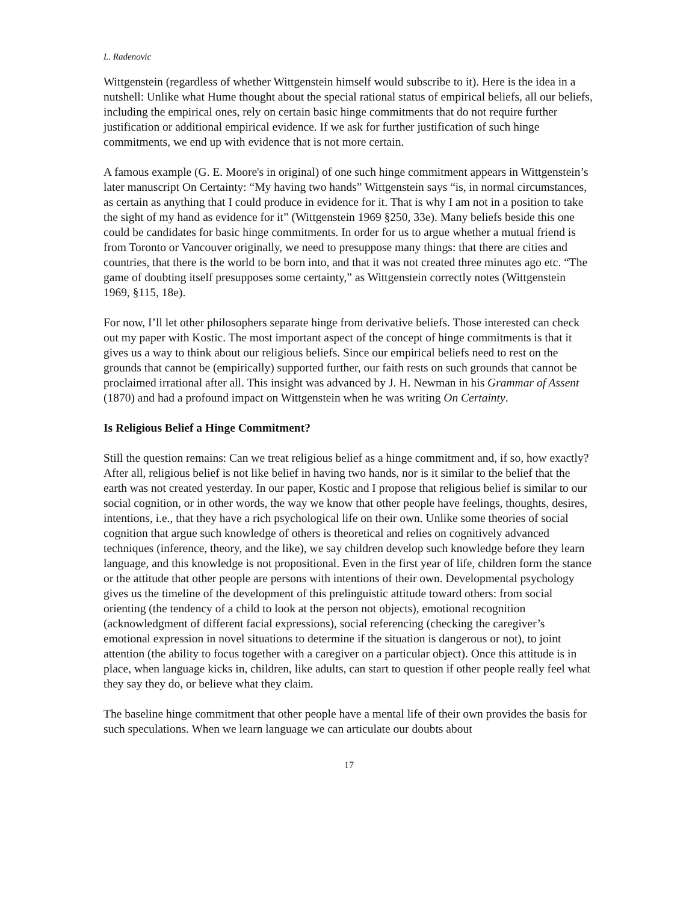L. Radenovic
Wittgenstein (regardless of whether Wittgenstein himself would subscribe to it). Here is the idea in a nutshell: Unlike what Hume thought about the special rational status of empirical beliefs, all our beliefs, including the empirical ones, rely on certain basic hinge commitments that do not require further justification or additional empirical evidence. If we ask for further justification of such hinge commitments, we end up with evidence that is not more certain.
A famous example (G. E. Moore's in original) of one such hinge commitment appears in Wittgenstein’s later manuscript On Certainty: “My having two hands” Wittgenstein says “is, in normal circumstances, as certain as anything that I could produce in evidence for it. That is why I am not in a position to take the sight of my hand as evidence for it” (Wittgenstein 1969 §250, 33e). Many beliefs beside this one could be candidates for basic hinge commitments. In order for us to argue whether a mutual friend is from Toronto or Vancouver originally, we need to presuppose many things: that there are cities and countries, that there is the world to be born into, and that it was not created three minutes ago etc. “The game of doubting itself presupposes some certainty,” as Wittgenstein correctly notes (Wittgenstein 1969, §115, 18e).
For now, I’ll let other philosophers separate hinge from derivative beliefs. Those interested can check out my paper with Kostic. The most important aspect of the concept of hinge commitments is that it gives us a way to think about our religious beliefs. Since our empirical beliefs need to rest on the grounds that cannot be (empirically) supported further, our faith rests on such grounds that cannot be proclaimed irrational after all. This insight was advanced by J. H. Newman in his Grammar of Assent (1870) and had a profound impact on Wittgenstein when he was writing On Certainty.
Is Religious Belief a Hinge Commitment?
Still the question remains: Can we treat religious belief as a hinge commitment and, if so, how exactly? After all, religious belief is not like belief in having two hands, nor is it similar to the belief that the earth was not created yesterday. In our paper, Kostic and I propose that religious belief is similar to our social cognition, or in other words, the way we know that other people have feelings, thoughts, desires, intentions, i.e., that they have a rich psychological life on their own. Unlike some theories of social cognition that argue such knowledge of others is theoretical and relies on cognitively advanced techniques (inference, theory, and the like), we say children develop such knowledge before they learn language, and this knowledge is not propositional. Even in the first year of life, children form the stance or the attitude that other people are persons with intentions of their own. Developmental psychology gives us the timeline of the development of this prelinguistic attitude toward others: from social orienting (the tendency of a child to look at the person not objects), emotional recognition (acknowledgment of different facial expressions), social referencing (checking the caregiver’s emotional expression in novel situations to determine if the situation is dangerous or not), to joint attention (the ability to focus together with a caregiver on a particular object). Once this attitude is in place, when language kicks in, children, like adults, can start to question if other people really feel what they say they do, or believe what they claim.
The baseline hinge commitment that other people have a mental life of their own provides the basis for such speculations. When we learn language we can articulate our doubts about
17